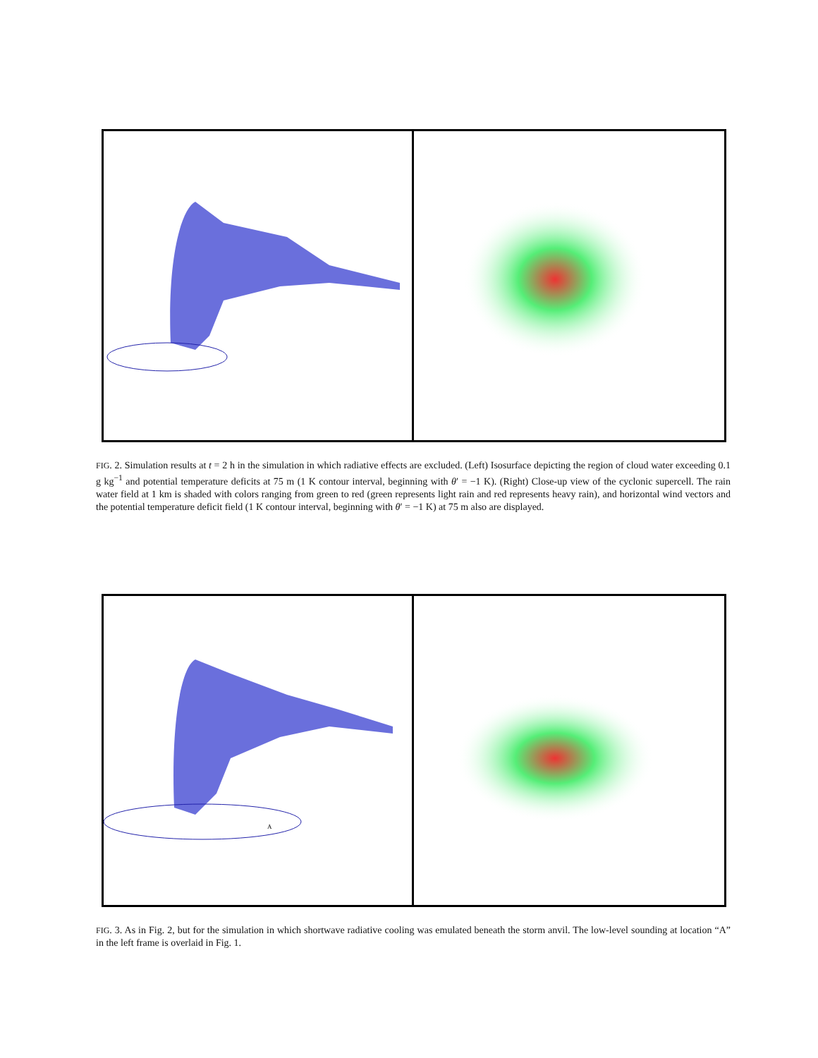FIG. 2. Simulation results at t = 2 h in the simulation in which radiative effects are excluded. (Left) Isosurface depicting the region of cloud water exceeding 0.1 g kg<sup>−1</sup> and potential temperature deficits at 75 m (1 K contour interval, beginning with θ′ = −1 K). (Right) Close-up view of the cyclonic supercell. The rain water field at 1 km is shaded with colors ranging from green to red (green represents light rain and red represents heavy rain), and horizontal wind vectors and the potential temperature deficit field (1 K contour interval, beginning with θ′ = −1 K) at 75 m also are displayed.
A
FIG. 3. As in Fig. 2, but for the simulation in which shortwave radiative cooling was emulated beneath the storm anvil. The low-level sounding at location “A” in the left frame is overlaid in Fig. 1.